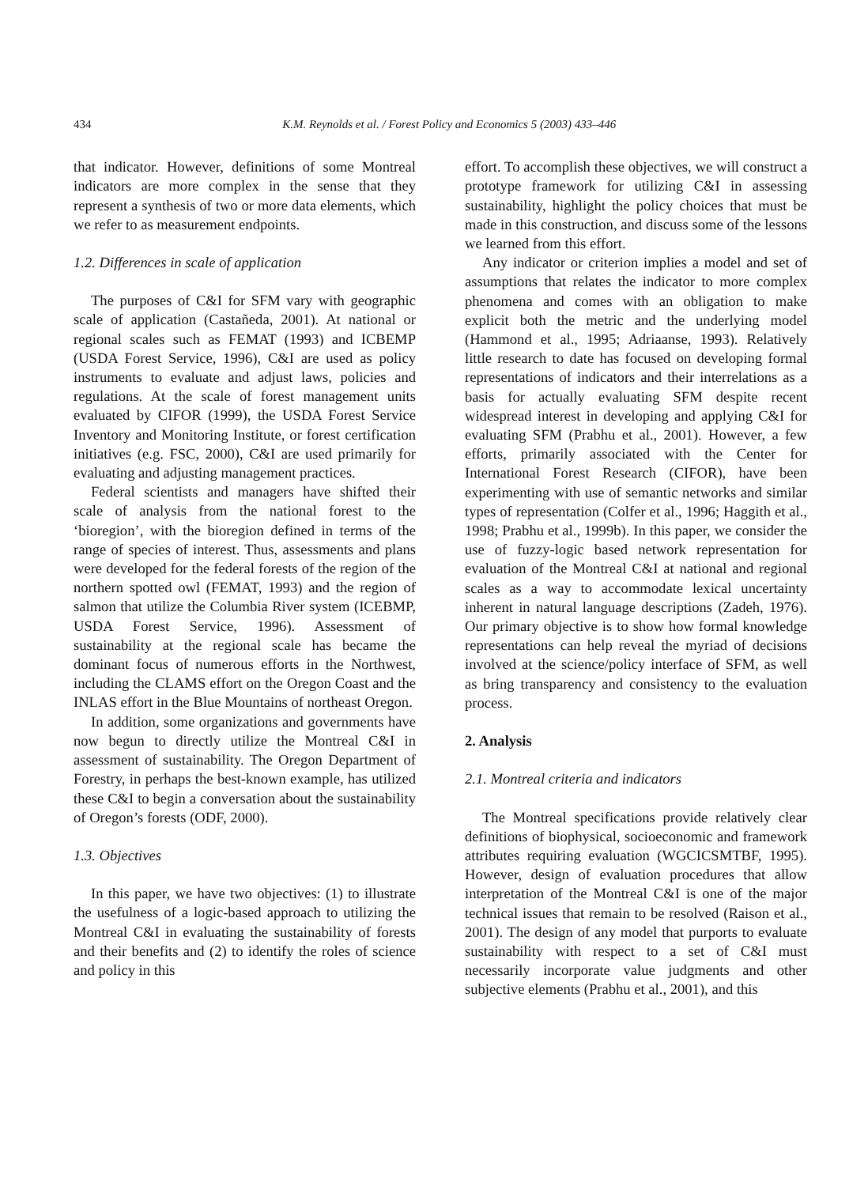434 K.M. Reynolds et al. / Forest Policy and Economics 5 (2003) 433–446
that indicator. However, definitions of some Montreal indicators are more complex in the sense that they represent a synthesis of two or more data elements, which we refer to as measurement endpoints.
1.2. Differences in scale of application
The purposes of C&I for SFM vary with geographic scale of application (Castañeda, 2001). At national or regional scales such as FEMAT (1993) and ICBEMP (USDA Forest Service, 1996), C&I are used as policy instruments to evaluate and adjust laws, policies and regulations. At the scale of forest management units evaluated by CIFOR (1999), the USDA Forest Service Inventory and Monitoring Institute, or forest certification initiatives (e.g. FSC, 2000), C&I are used primarily for evaluating and adjusting management practices.
Federal scientists and managers have shifted their scale of analysis from the national forest to the ‘bioregion’, with the bioregion defined in terms of the range of species of interest. Thus, assessments and plans were developed for the federal forests of the region of the northern spotted owl (FEMAT, 1993) and the region of salmon that utilize the Columbia River system (ICEBMP, USDA Forest Service, 1996). Assessment of sustainability at the regional scale has became the dominant focus of numerous efforts in the Northwest, including the CLAMS effort on the Oregon Coast and the INLAS effort in the Blue Mountains of northeast Oregon.
In addition, some organizations and governments have now begun to directly utilize the Montreal C&I in assessment of sustainability. The Oregon Department of Forestry, in perhaps the best-known example, has utilized these C&I to begin a conversation about the sustainability of Oregon’s forests (ODF, 2000).
1.3. Objectives
In this paper, we have two objectives: (1) to illustrate the usefulness of a logic-based approach to utilizing the Montreal C&I in evaluating the sustainability of forests and their benefits and (2) to identify the roles of science and policy in this
effort. To accomplish these objectives, we will construct a prototype framework for utilizing C&I in assessing sustainability, highlight the policy choices that must be made in this construction, and discuss some of the lessons we learned from this effort.
Any indicator or criterion implies a model and set of assumptions that relates the indicator to more complex phenomena and comes with an obligation to make explicit both the metric and the underlying model (Hammond et al., 1995; Adriaanse, 1993). Relatively little research to date has focused on developing formal representations of indicators and their interrelations as a basis for actually evaluating SFM despite recent widespread interest in developing and applying C&I for evaluating SFM (Prabhu et al., 2001). However, a few efforts, primarily associated with the Center for International Forest Research (CIFOR), have been experimenting with use of semantic networks and similar types of representation (Colfer et al., 1996; Haggith et al., 1998; Prabhu et al., 1999b). In this paper, we consider the use of fuzzy-logic based network representation for evaluation of the Montreal C&I at national and regional scales as a way to accommodate lexical uncertainty inherent in natural language descriptions (Zadeh, 1976). Our primary objective is to show how formal knowledge representations can help reveal the myriad of decisions involved at the science/policy interface of SFM, as well as bring transparency and consistency to the evaluation process.
2. Analysis
2.1. Montreal criteria and indicators
The Montreal specifications provide relatively clear definitions of biophysical, socioeconomic and framework attributes requiring evaluation (WGCICSMTBF, 1995). However, design of evaluation procedures that allow interpretation of the Montreal C&I is one of the major technical issues that remain to be resolved (Raison et al., 2001). The design of any model that purports to evaluate sustainability with respect to a set of C&I must necessarily incorporate value judgments and other subjective elements (Prabhu et al., 2001), and this